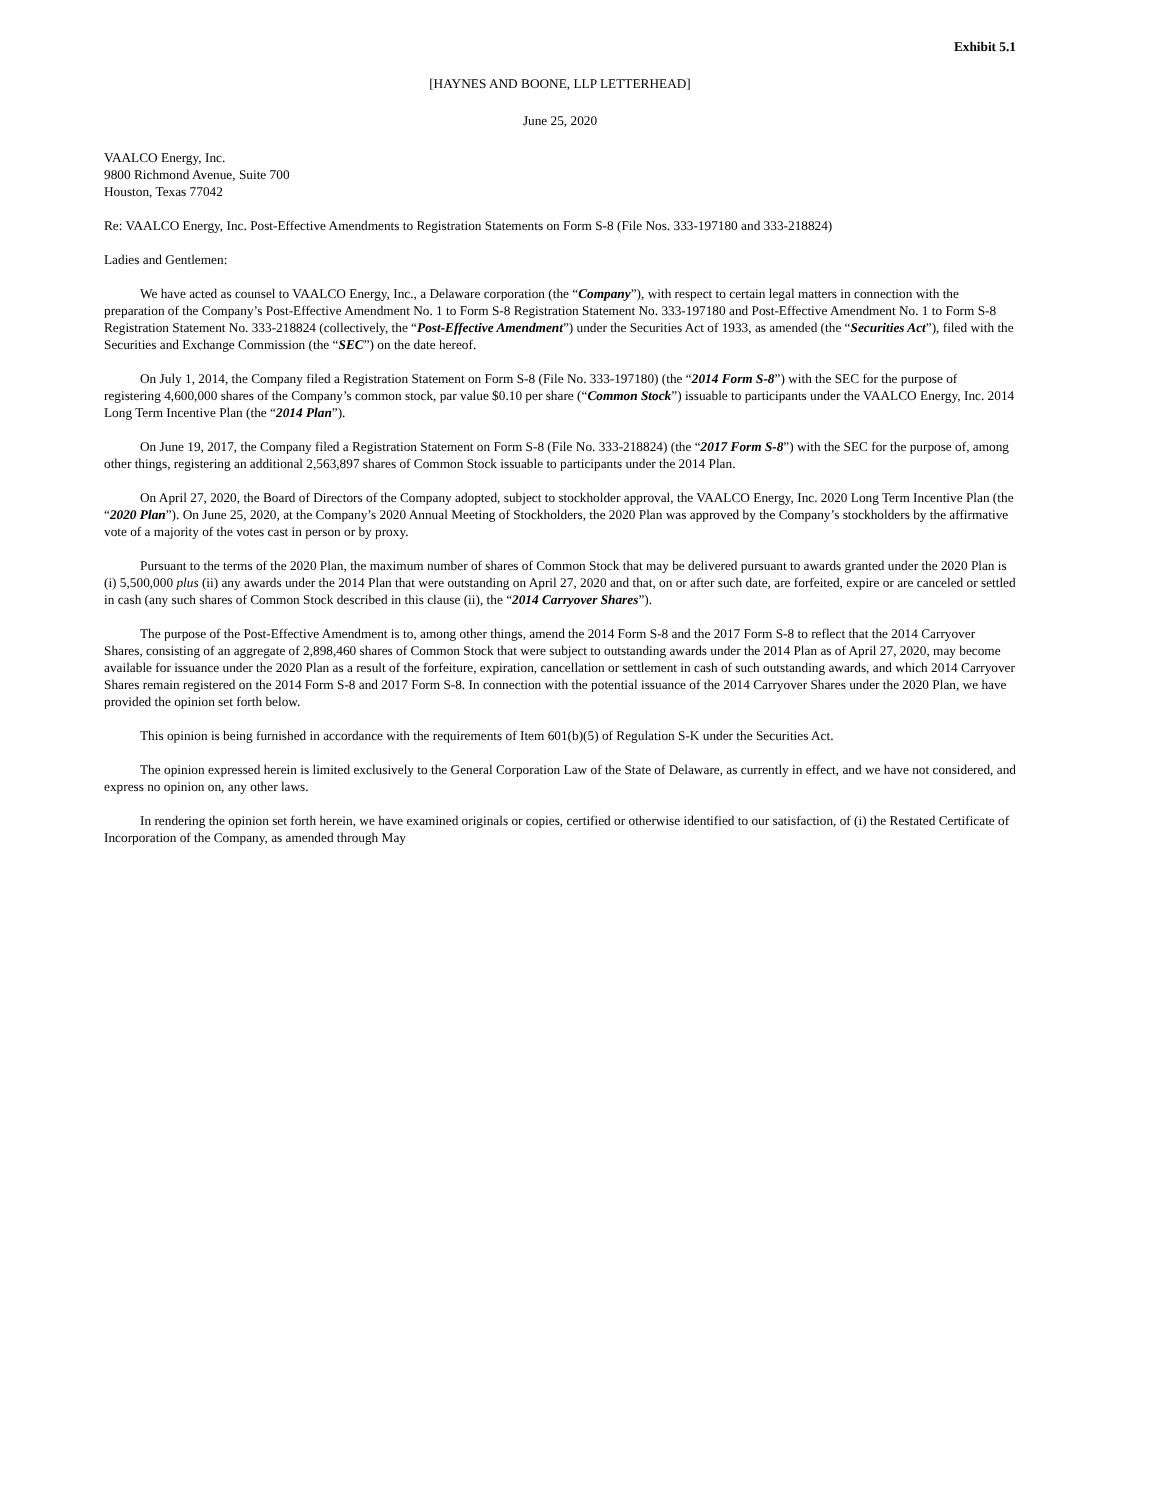Exhibit 5.1
[HAYNES AND BOONE, LLP LETTERHEAD]
June 25, 2020
VAALCO Energy, Inc.
9800 Richmond Avenue, Suite 700
Houston, Texas 77042
Re: VAALCO Energy, Inc. Post-Effective Amendments to Registration Statements on Form S-8 (File Nos. 333-197180 and 333-218824)
Ladies and Gentlemen:
We have acted as counsel to VAALCO Energy, Inc., a Delaware corporation (the “Company”), with respect to certain legal matters in connection with the preparation of the Company’s Post-Effective Amendment No. 1 to Form S-8 Registration Statement No. 333-197180 and Post-Effective Amendment No. 1 to Form S-8 Registration Statement No. 333-218824 (collectively, the “Post-Effective Amendment”) under the Securities Act of 1933, as amended (the “Securities Act”), filed with the Securities and Exchange Commission (the “SEC”) on the date hereof.
On July 1, 2014, the Company filed a Registration Statement on Form S-8 (File No. 333-197180) (the “2014 Form S-8”) with the SEC for the purpose of registering 4,600,000 shares of the Company’s common stock, par value $0.10 per share (“Common Stock”) issuable to participants under the VAALCO Energy, Inc. 2014 Long Term Incentive Plan (the “2014 Plan”).
On June 19, 2017, the Company filed a Registration Statement on Form S-8 (File No. 333-218824) (the “2017 Form S-8”) with the SEC for the purpose of, among other things, registering an additional 2,563,897 shares of Common Stock issuable to participants under the 2014 Plan.
On April 27, 2020, the Board of Directors of the Company adopted, subject to stockholder approval, the VAALCO Energy, Inc. 2020 Long Term Incentive Plan (the “2020 Plan”). On June 25, 2020, at the Company’s 2020 Annual Meeting of Stockholders, the 2020 Plan was approved by the Company’s stockholders by the affirmative vote of a majority of the votes cast in person or by proxy.
Pursuant to the terms of the 2020 Plan, the maximum number of shares of Common Stock that may be delivered pursuant to awards granted under the 2020 Plan is (i) 5,500,000 plus (ii) any awards under the 2014 Plan that were outstanding on April 27, 2020 and that, on or after such date, are forfeited, expire or are canceled or settled in cash (any such shares of Common Stock described in this clause (ii), the “2014 Carryover Shares”).
The purpose of the Post-Effective Amendment is to, among other things, amend the 2014 Form S-8 and the 2017 Form S-8 to reflect that the 2014 Carryover Shares, consisting of an aggregate of 2,898,460 shares of Common Stock that were subject to outstanding awards under the 2014 Plan as of April 27, 2020, may become available for issuance under the 2020 Plan as a result of the forfeiture, expiration, cancellation or settlement in cash of such outstanding awards, and which 2014 Carryover Shares remain registered on the 2014 Form S-8 and 2017 Form S-8. In connection with the potential issuance of the 2014 Carryover Shares under the 2020 Plan, we have provided the opinion set forth below.
This opinion is being furnished in accordance with the requirements of Item 601(b)(5) of Regulation S-K under the Securities Act.
The opinion expressed herein is limited exclusively to the General Corporation Law of the State of Delaware, as currently in effect, and we have not considered, and express no opinion on, any other laws.
In rendering the opinion set forth herein, we have examined originals or copies, certified or otherwise identified to our satisfaction, of (i) the Restated Certificate of Incorporation of the Company, as amended through May